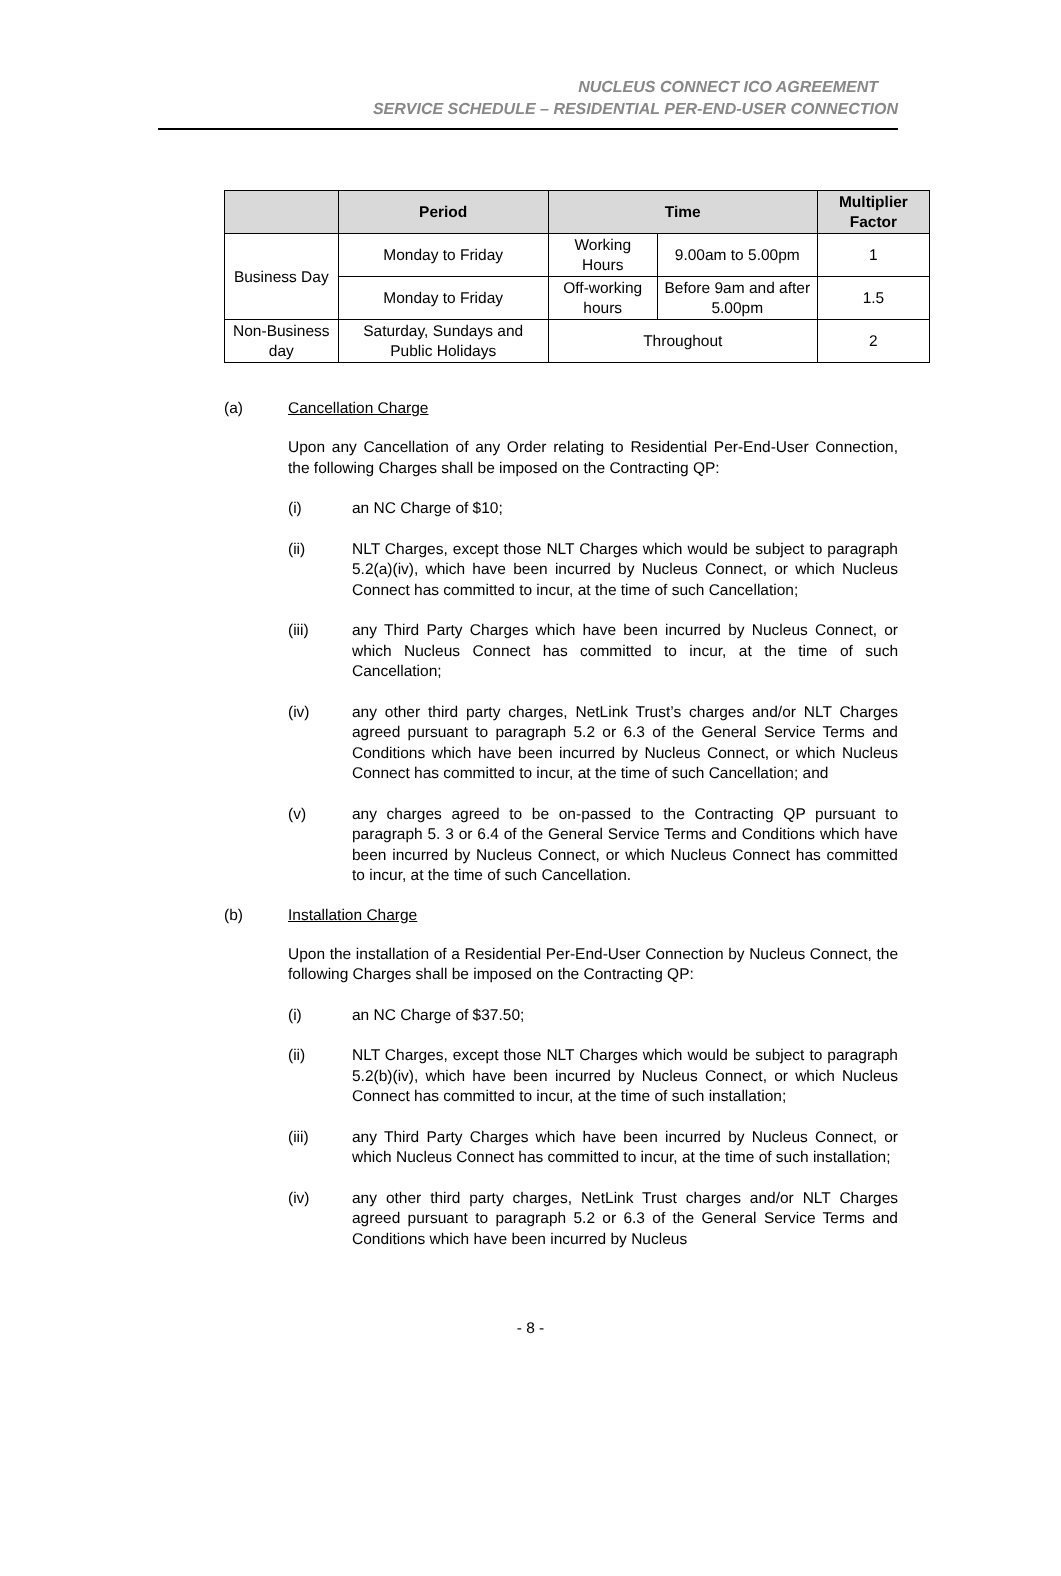NUCLEUS CONNECT ICO AGREEMENT
SERVICE SCHEDULE – RESIDENTIAL PER-END-USER CONNECTION
| | Period | Time | | Multiplier Factor |
| --- | --- | --- | --- | --- |
| Business Day | Monday to Friday | Working Hours | 9.00am to 5.00pm | 1 |
| | Monday to Friday | Off-working hours | Before 9am and after 5.00pm | 1.5 |
| Non-Business day | Saturday, Sundays and Public Holidays | Throughout | | 2 |
(a) Cancellation Charge
Upon any Cancellation of any Order relating to Residential Per-End-User Connection, the following Charges shall be imposed on the Contracting QP:
(i) an NC Charge of $10;
(ii) NLT Charges, except those NLT Charges which would be subject to paragraph 5.2(a)(iv), which have been incurred by Nucleus Connect, or which Nucleus Connect has committed to incur, at the time of such Cancellation;
(iii) any Third Party Charges which have been incurred by Nucleus Connect, or which Nucleus Connect has committed to incur, at the time of such Cancellation;
(iv) any other third party charges, NetLink Trust’s charges and/or NLT Charges agreed pursuant to paragraph 5.2 or 6.3 of the General Service Terms and Conditions which have been incurred by Nucleus Connect, or which Nucleus Connect has committed to incur, at the time of such Cancellation; and
(v) any charges agreed to be on-passed to the Contracting QP pursuant to paragraph 5. 3 or 6.4 of the General Service Terms and Conditions which have been incurred by Nucleus Connect, or which Nucleus Connect has committed to incur, at the time of such Cancellation.
(b) Installation Charge
Upon the installation of a Residential Per-End-User Connection by Nucleus Connect, the following Charges shall be imposed on the Contracting QP:
(i) an NC Charge of $37.50;
(ii) NLT Charges, except those NLT Charges which would be subject to paragraph 5.2(b)(iv), which have been incurred by Nucleus Connect, or which Nucleus Connect has committed to incur, at the time of such installation;
(iii) any Third Party Charges which have been incurred by Nucleus Connect, or which Nucleus Connect has committed to incur, at the time of such installation;
(iv) any other third party charges, NetLink Trust charges and/or NLT Charges agreed pursuant to paragraph 5.2 or 6.3 of the General Service Terms and Conditions which have been incurred by Nucleus
- 8 -